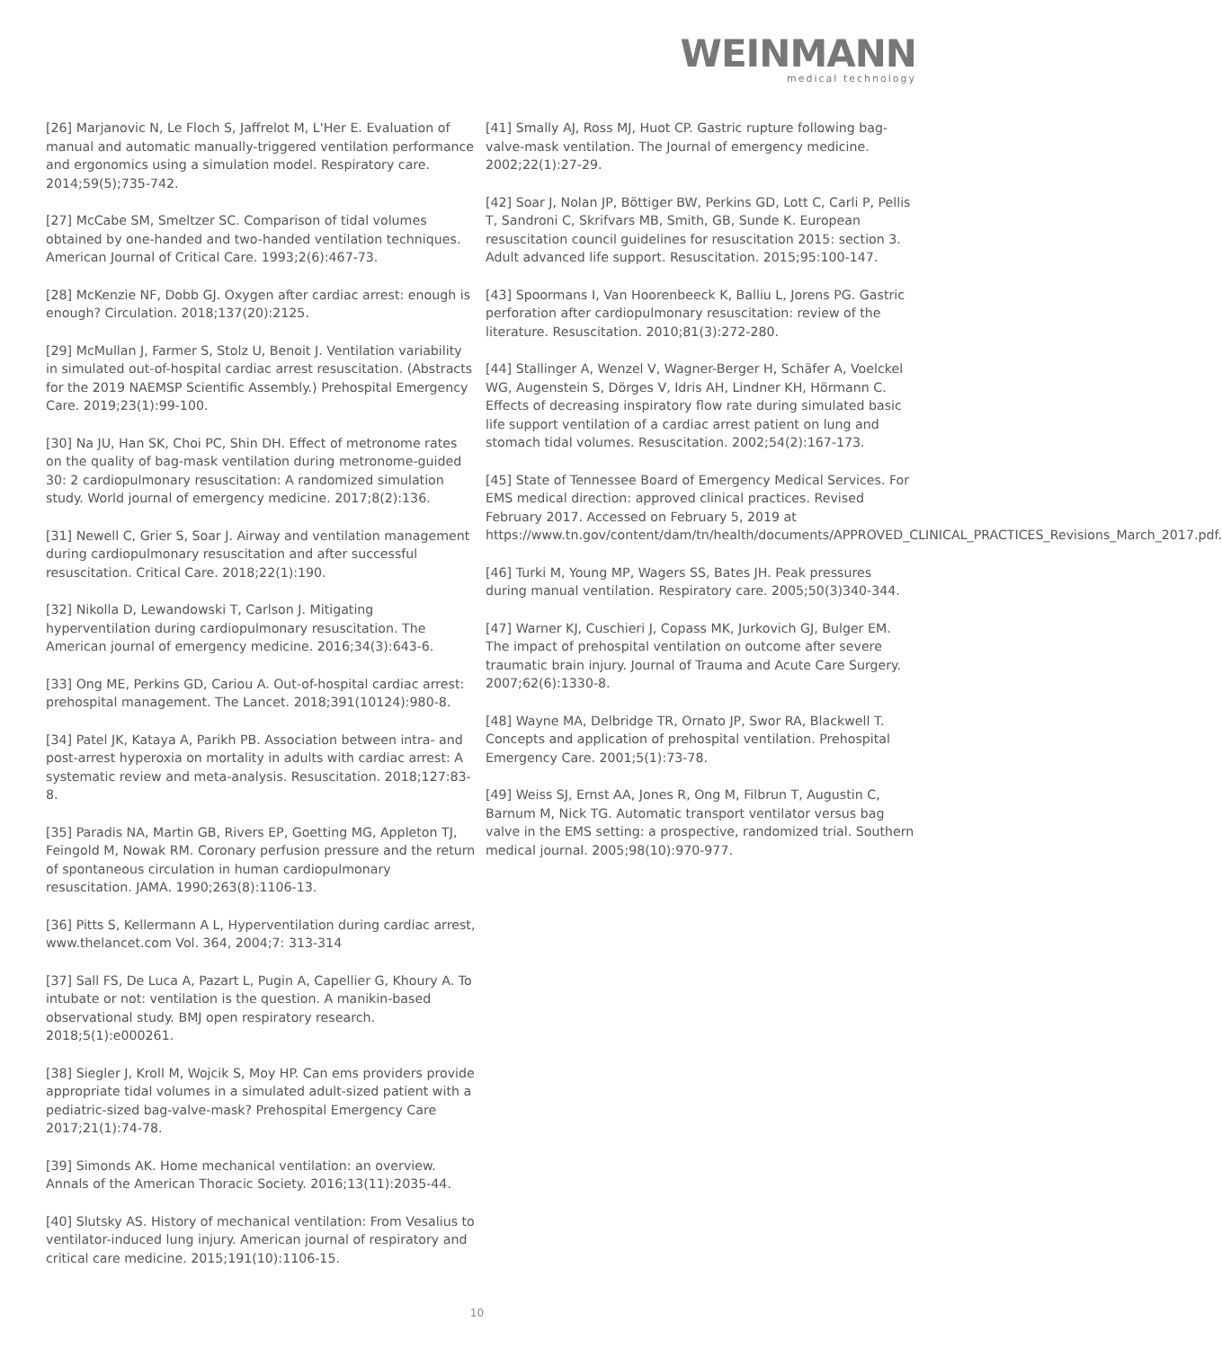WEINMANN
medical technology
[26] Marjanovic N, Le Floch S, Jaffrelot M, L'Her E. Evaluation of manual and automatic manually-triggered ventilation performance and ergonomics using a simulation model. Respiratory care. 2014;59(5);735-742.
[27] McCabe SM, Smeltzer SC. Comparison of tidal volumes obtained by one-handed and two-handed ventilation techniques. American Journal of Critical Care. 1993;2(6):467-73.
[28] McKenzie NF, Dobb GJ. Oxygen after cardiac arrest: enough is enough? Circulation. 2018;137(20):2125.
[29] McMullan J, Farmer S, Stolz U, Benoit J. Ventilation variability in simulated out-of-hospital cardiac arrest resuscitation. (Abstracts for the 2019 NAEMSP Scientific Assembly.) Prehospital Emergency Care. 2019;23(1):99-100.
[30] Na JU, Han SK, Choi PC, Shin DH. Effect of metronome rates on the quality of bag-mask ventilation during metronome-guided 30: 2 cardiopulmonary resuscitation: A randomized simulation study. World journal of emergency medicine. 2017;8(2):136.
[31] Newell C, Grier S, Soar J. Airway and ventilation management during cardiopulmonary resuscitation and after successful resuscitation. Critical Care. 2018;22(1):190.
[32] Nikolla D, Lewandowski T, Carlson J. Mitigating hyperventilation during cardiopulmonary resuscitation. The American journal of emergency medicine. 2016;34(3):643-6.
[33] Ong ME, Perkins GD, Cariou A. Out-of-hospital cardiac arrest: prehospital management. The Lancet. 2018;391(10124):980-8.
[34] Patel JK, Kataya A, Parikh PB. Association between intra- and post-arrest hyperoxia on mortality in adults with cardiac arrest: A systematic review and meta-analysis. Resuscitation. 2018;127:83-8.
[35] Paradis NA, Martin GB, Rivers EP, Goetting MG, Appleton TJ, Feingold M, Nowak RM. Coronary perfusion pressure and the return of spontaneous circulation in human cardiopulmonary resuscitation. JAMA. 1990;263(8):1106-13.
[36] Pitts S, Kellermann A L, Hyperventilation during cardiac arrest, www.thelancet.com Vol. 364, 2004;7: 313-314
[37] Sall FS, De Luca A, Pazart L, Pugin A, Capellier G, Khoury A. To intubate or not: ventilation is the question. A manikin-based observational study. BMJ open respiratory research. 2018;5(1):e000261.
[38] Siegler J, Kroll M, Wojcik S, Moy HP. Can ems providers provide appropriate tidal volumes in a simulated adult-sized patient with a pediatric-sized bag-valve-mask? Prehospital Emergency Care 2017;21(1):74-78.
[39] Simonds AK. Home mechanical ventilation: an overview. Annals of the American Thoracic Society. 2016;13(11):2035-44.
[40] Slutsky AS. History of mechanical ventilation: From Vesalius to ventilator-induced lung injury. American journal of respiratory and critical care medicine. 2015;191(10):1106-15.
[41] Smally AJ, Ross MJ, Huot CP. Gastric rupture following bag-valve-mask ventilation. The Journal of emergency medicine. 2002;22(1):27-29.
[42] Soar J, Nolan JP, Böttiger BW, Perkins GD, Lott C, Carli P, Pellis T, Sandroni C, Skrifvars MB, Smith, GB, Sunde K. European resuscitation council guidelines for resuscitation 2015: section 3. Adult advanced life support. Resuscitation. 2015;95:100-147.
[43] Spoormans I, Van Hoorenbeeck K, Balliu L, Jorens PG. Gastric perforation after cardiopulmonary resuscitation: review of the literature. Resuscitation. 2010;81(3):272-280.
[44] Stallinger A, Wenzel V, Wagner-Berger H, Schäfer A, Voelckel WG, Augenstein S, Dörges V, Idris AH, Lindner KH, Hörmann C. Effects of decreasing inspiratory flow rate during simulated basic life support ventilation of a cardiac arrest patient on lung and stomach tidal volumes. Resuscitation. 2002;54(2):167-173.
[45] State of Tennessee Board of Emergency Medical Services. For EMS medical direction: approved clinical practices. Revised February 2017. Accessed on February 5, 2019 at https://www.tn.gov/content/dam/tn/health/documents/APPROVED_CLINICAL_PRACTICES_Revisions_March_2017.pdf.
[46] Turki M, Young MP, Wagers SS, Bates JH. Peak pressures during manual ventilation. Respiratory care. 2005;50(3)340-344.
[47] Warner KJ, Cuschieri J, Copass MK, Jurkovich GJ, Bulger EM. The impact of prehospital ventilation on outcome after severe traumatic brain injury. Journal of Trauma and Acute Care Surgery. 2007;62(6):1330-8.
[48] Wayne MA, Delbridge TR, Ornato JP, Swor RA, Blackwell T. Concepts and application of prehospital ventilation. Prehospital Emergency Care. 2001;5(1):73-78.
[49] Weiss SJ, Ernst AA, Jones R, Ong M, Filbrun T, Augustin C, Barnum M, Nick TG. Automatic transport ventilator versus bag valve in the EMS setting: a prospective, randomized trial. Southern medical journal. 2005;98(10):970-977.
10